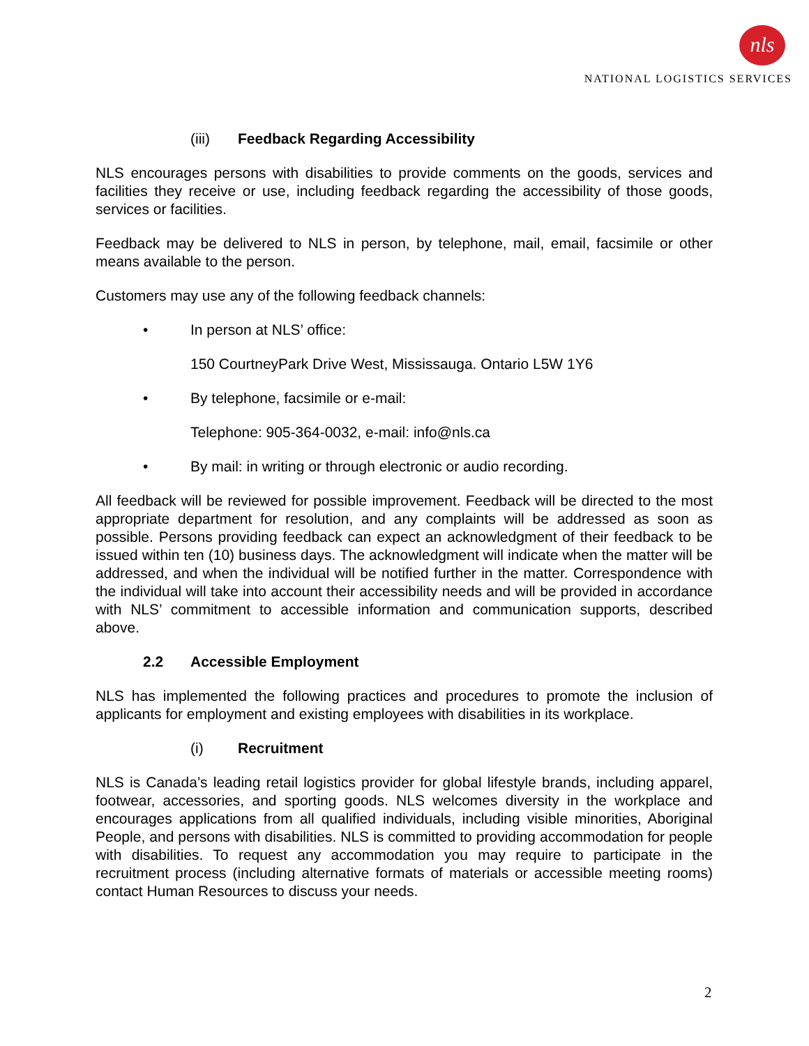nls
NATIONAL LOGISTICS SERVICES
(iii) Feedback Regarding Accessibility
NLS encourages persons with disabilities to provide comments on the goods, services and facilities they receive or use, including feedback regarding the accessibility of those goods, services or facilities.
Feedback may be delivered to NLS in person, by telephone, mail, email, facsimile or other means available to the person.
Customers may use any of the following feedback channels:
• In person at NLS’ office:
150 CourtneyPark Drive West, Mississauga. Ontario L5W 1Y6
• By telephone, facsimile or e-mail:
Telephone: 905-364-0032, e-mail: info@nls.ca
• By mail: in writing or through electronic or audio recording.
All feedback will be reviewed for possible improvement. Feedback will be directed to the most appropriate department for resolution, and any complaints will be addressed as soon as possible. Persons providing feedback can expect an acknowledgment of their feedback to be issued within ten (10) business days. The acknowledgment will indicate when the matter will be addressed, and when the individual will be notified further in the matter. Correspondence with the individual will take into account their accessibility needs and will be provided in accordance with NLS’ commitment to accessible information and communication supports, described above.
2.2 Accessible Employment
NLS has implemented the following practices and procedures to promote the inclusion of applicants for employment and existing employees with disabilities in its workplace.
(i) Recruitment
NLS is Canada’s leading retail logistics provider for global lifestyle brands, including apparel, footwear, accessories, and sporting goods. NLS welcomes diversity in the workplace and encourages applications from all qualified individuals, including visible minorities, Aboriginal People, and persons with disabilities. NLS is committed to providing accommodation for people with disabilities. To request any accommodation you may require to participate in the recruitment process (including alternative formats of materials or accessible meeting rooms) contact Human Resources to discuss your needs.
2